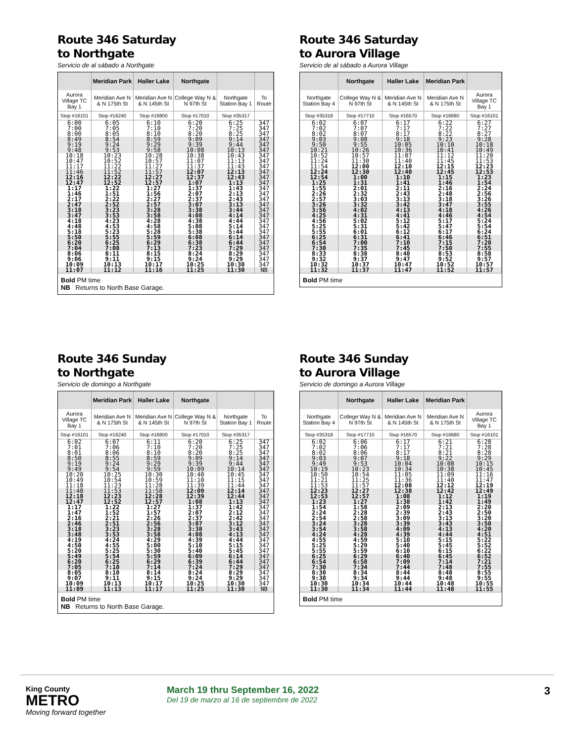Route 346 Saturday
to Northgate
Servicio de al sábado a Northgate
| | Meridian Park | Haller Lake | Northgate | | |
| --- | --- | --- | --- | --- | --- |
| Aurora Village TC Bay 1 | Meridian Ave N & N 175th St | Meridian Ave N & N 145th St | College Way N & N 97th St | Northgate Station Bay 1 | To Route |
| Stop #16101 | Stop #16240 | Stop #16800 | Stop #17010 | Stop #35317 | |
| 6:00 7:00 8:00 | 6:05 7:05 8:05 | 6:10 7:10 8:10 | 6:20 7:20 8:20 | 6:25 7:25 8:25 | 347 347 347 |
| 8:49 9:19 9:48 | 8:54 9:24 9:53 | 8:59 9:29 9:58 | 9:09 9:39 10:08 | 9:14 9:44 10:13 | 347 347 347 |
| 10:18 10:47 11:17 | 10:23 10:52 11:22 | 10:28 10:57 11:27 | 10:38 11:07 11:37 | 10:43 11:13 11:43 | 347 347 347 |
| 11:46 12:16 12:47 | 11:52 12:22 12:52 | 11:57 12:27 12:57 | 12:07 12:37 1:07 | 12:13 12:43 1:13 | 347 347 347 |
| 1:17 1:46 2:17 | 1:22 1:51 2:22 | 1:27 1:56 2:27 | 1:37 2:07 2:37 | 1:43 2:13 2:43 | 347 347 347 |
| 2:47 3:18 3:47 | 2:52 3:23 3:53 | 2:57 3:28 3:58 | 3:07 3:38 4:08 | 3:13 3:44 4:14 | 347 347 347 |
| 4:18 4:48 5:18 | 4:23 4:53 5:23 | 4:28 4:58 5:28 | 4:38 5:08 5:38 | 4:44 5:14 5:44 | 347 347 347 |
| 5:50 6:20 7:04 | 5:55 6:25 7:08 | 5:59 6:29 7:13 | 6:08 6:38 7:23 | 6:14 6:44 7:29 | 347 347 347 |
| 8:06 9:06 10:09 | 8:11 9:11 10:13 | 8:15 9:15 10:17 | 8:24 9:24 10:25 | 8:29 9:29 10:30 | 347 347 347 |
| 11:07 | 11:12 | 11:16 | 11:25 | 11:30 | NB |
Bold PM time
NB Returns to North Base Garage.
Route 346 Saturday
to Aurora Village
Servicio de al sábado a Aurora Village
| | Northgate | Haller Lake | Meridian Park | |
| --- | --- | --- | --- | --- |
| Northgate Station Bay 4 | College Way N & N 97th St | Meridian Ave N & N 145th St | Meridian Ave N & N 175th St | Aurora Village TC Bay 1 |
| Stop #35318 | Stop #17710 | Stop #16570 | Stop #16680 | Stop #16101 |
| 6:02 7:02 8:02 | 6:07 7:07 8:07 | 6:17 7:17 8:17 | 6:22 7:22 8:22 | 6:27 7:27 8:27 |
| 9:03 9:50 10:21 | 9:08 9:55 10:26 | 9:18 10:05 10:36 | 9:23 10:10 10:41 | 9:28 10:18 10:49 |
| 10:52 11:24 11:54 | 10:57 11:30 12:00 | 11:07 11:40 12:10 | 11:12 11:45 12:15 | 11:20 11:53 12:23 |
| 12:24 12:54 1:25 | 12:30 1:00 1:31 | 12:40 1:10 1:41 | 12:45 1:15 1:46 | 12:53 1:23 1:54 |
| 1:55 2:26 2:57 | 2:01 2:32 3:03 | 2:11 2:43 3:13 | 2:16 2:48 3:18 | 2:24 2:56 3:26 |
| 3:26 3:56 4:25 | 3:32 4:02 4:31 | 3:42 4:13 4:41 | 3:47 4:18 4:46 | 3:55 4:26 4:54 |
| 4:56 5:25 5:55 | 5:02 5:31 6:01 | 5:12 5:42 6:12 | 5:17 5:47 6:17 | 5:24 5:54 6:24 |
| 6:25 6:54 7:30 | 6:31 7:00 7:35 | 6:41 7:10 7:45 | 6:46 7:15 7:50 | 6:51 7:20 7:55 |
| 8:33 9:32 10:32 | 8:38 9:37 10:37 | 8:48 9:47 10:47 | 8:53 9:52 10:52 | 8:58 9:57 10:57 |
| 11:32 | 11:37 | 11:47 | 11:52 | 11:57 |
Bold PM time
Route 346 Sunday
to Northgate
Servicio de domingo a Northgate
| | Meridian Park | Haller Lake | Northgate | | |
| --- | --- | --- | --- | --- | --- |
| Aurora Village TC Bay 1 | Meridian Ave N & N 175th St | Meridian Ave N & N 145th St | College Way N & N 97th St | Northgate Station Bay 1 | To Route |
| Stop #16101 | Stop #16240 | Stop #16800 | Stop #17010 | Stop #35317 | |
| 6:02 7:01 8:01 | 6:07 7:06 8:06 | 6:11 7:10 8:10 | 6:20 7:20 8:20 | 6:25 7:25 8:25 | 347 347 347 |
| 8:50 9:19 9:49 | 8:55 9:24 9:54 | 8:59 9:29 9:59 | 9:09 9:39 10:09 | 9:14 9:44 10:14 | 347 347 347 |
| 10:20 10:49 11:18 | 10:25 10:54 11:23 | 10:30 10:59 11:28 | 10:40 11:10 11:39 | 10:45 11:15 11:44 | 347 347 347 |
| 11:48 12:18 12:47 | 11:53 12:23 12:52 | 11:58 12:28 12:57 | 12:09 12:39 1:08 | 12:14 12:44 1:13 | 347 347 347 |
| 1:17 1:47 2:16 | 1:22 1:52 2:21 | 1:27 1:57 2:26 | 1:37 2:07 2:37 | 1:42 2:12 2:42 | 347 347 347 |
| 2:46 3:18 3:48 | 2:51 3:23 3:53 | 2:56 3:28 3:58 | 3:07 3:38 4:08 | 3:12 3:43 4:13 | 347 347 347 |
| 4:19 4:50 5:20 | 4:24 4:55 5:25 | 4:29 5:00 5:30 | 4:39 5:10 5:40 | 4:44 5:15 5:45 | 347 347 347 |
| 5:49 6:20 7:05 | 5:54 6:25 7:10 | 5:59 6:29 7:14 | 6:09 6:39 7:24 | 6:14 6:44 7:29 | 347 347 347 |
| 8:05 9:07 10:09 | 8:10 9:11 10:13 | 8:14 9:15 10:17 | 8:24 9:24 10:25 | 8:29 9:29 10:30 | 347 347 347 |
| 11:09 | 11:13 | 11:17 | 11:25 | 11:30 | NB |
Bold PM time
NB Returns to North Base Garage.
Route 346 Sunday
to Aurora Village
Servicio de domingo a Aurora Village
| | Northgate | Haller Lake | Meridian Park | |
| --- | --- | --- | --- | --- |
| Northgate Station Bay 4 | College Way N & N 97th St | Meridian Ave N & N 145th St | Meridian Ave N & N 175th St | Aurora Village TC Bay 1 |
| Stop #35318 | Stop #17710 | Stop #16570 | Stop #16680 | Stop #16101 |
| 6:02 7:02 8:02 | 6:06 7:06 8:06 | 6:17 7:17 8:17 | 6:21 7:21 8:21 | 6:28 7:28 8:28 |
| 9:03 9:49 10:19 | 9:07 9:53 10:23 | 9:18 10:04 10:34 | 9:22 10:08 10:38 | 9:29 10:15 10:45 |
| 10:50 11:21 11:53 | 10:54 11:25 11:57 | 11:05 11:36 12:08 | 11:09 11:40 12:12 | 11:16 11:47 12:19 |
| 12:23 12:53 1:23 | 12:27 12:57 1:27 | 12:38 1:08 1:38 | 12:42 1:12 1:42 | 12:49 1:19 1:49 |
| 1:54 2:24 2:54 | 1:58 2:28 2:58 | 2:09 2:39 3:09 | 2:13 2:43 3:13 | 2:20 2:50 3:20 |
| 3:24 3:54 4:24 | 3:28 3:58 4:28 | 3:39 4:09 4:39 | 3:43 4:13 4:44 | 3:50 4:20 4:51 |
| 4:55 5:25 5:55 | 4:59 5:29 5:59 | 5:10 5:40 6:10 | 5:15 5:45 6:15 | 5:22 5:52 6:22 |
| 6:25 6:54 7:30 | 6:29 6:58 7:34 | 6:40 7:09 7:44 | 6:45 7:14 7:48 | 6:52 7:21 7:55 |
| 8:30 9:30 10:30 | 8:34 9:34 10:34 | 8:44 9:44 10:44 | 8:48 9:48 10:48 | 8:55 9:55 10:55 |
| 11:30 | 11:34 | 11:44 | 11:48 | 11:55 |
Bold PM time
King County
METRO
Moving forward together
March 19 thru September 16, 2022
Del 19 de marzo al 16 de septiembre de 2022
3